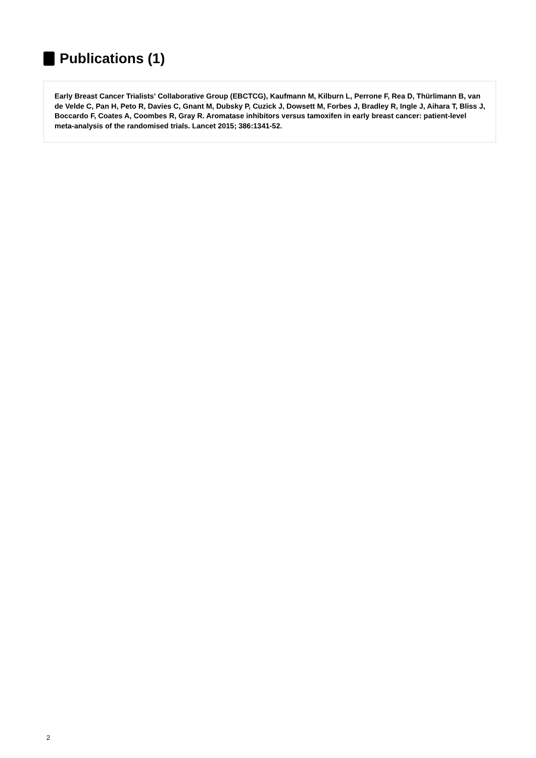Publications (1)
Early Breast Cancer Trialists' Collaborative Group (EBCTCG), Kaufmann M, Kilburn L, Perrone F, Rea D, Thürlimann B, van de Velde C, Pan H, Peto R, Davies C, Gnant M, Dubsky P, Cuzick J, Dowsett M, Forbes J, Bradley R, Ingle J, Aihara T, Bliss J, Boccardo F, Coates A, Coombes R, Gray R. Aromatase inhibitors versus tamoxifen in early breast cancer: patient-level meta-analysis of the randomised trials. Lancet 2015; 386:1341-52.
2